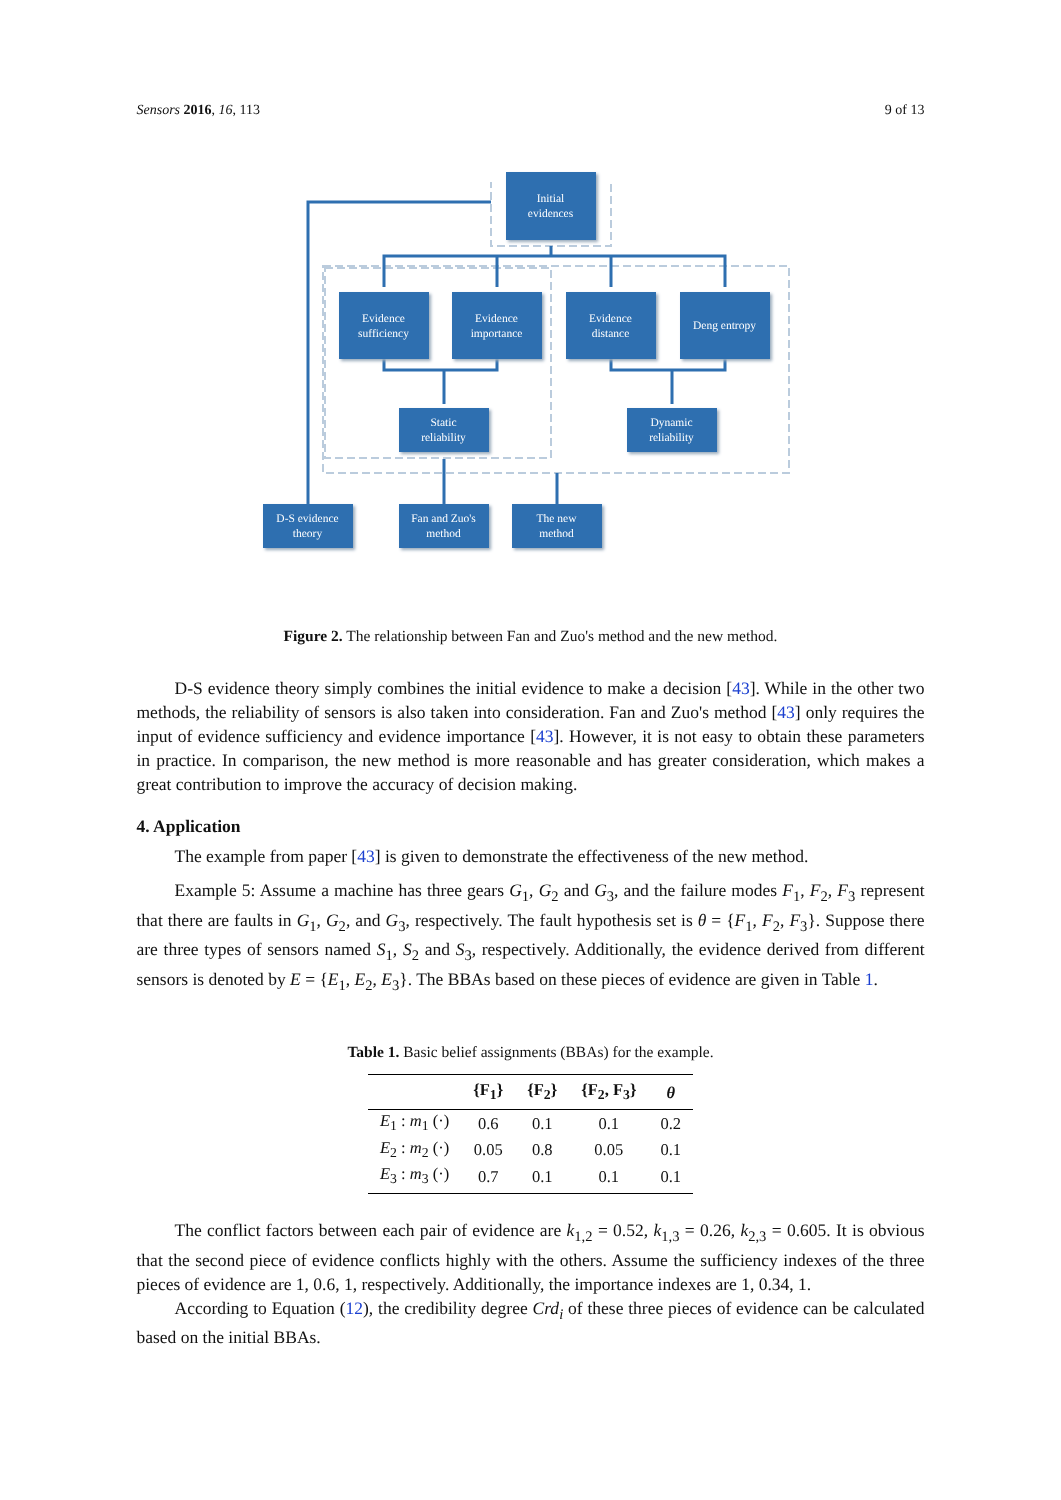Sensors 2016, 16, 113 9 of 13
Initial
evidences
Evidence
sufficiency
Evidence
importance
Evidence
distance
Deng entropy
Static
reliability
Dynamic
reliability
D-S evidence
theory
Fan and Zuo's
method
The new
method
Figure 2. The relationship between Fan and Zuo's method and the new method.
D-S evidence theory simply combines the initial evidence to make a decision [43]. While in the other two methods, the reliability of sensors is also taken into consideration. Fan and Zuo's method [43] only requires the input of evidence sufficiency and evidence importance [43]. However, it is not easy to obtain these parameters in practice. In comparison, the new method is more reasonable and has greater consideration, which makes a great contribution to improve the accuracy of decision making.
4. Application
The example from paper [43] is given to demonstrate the effectiveness of the new method.
Example 5: Assume a machine has three gears G<sub>1</sub>, G<sub>2</sub> and G<sub>3</sub>, and the failure modes F<sub>1</sub>, F<sub>2</sub>, F<sub>3</sub> represent that there are faults in G<sub>1</sub>, G<sub>2</sub>, and G<sub>3</sub>, respectively. The fault hypothesis set is θ = {F<sub>1</sub>, F<sub>2</sub>, F<sub>3</sub>}. Suppose there are three types of sensors named S<sub>1</sub>, S<sub>2</sub> and S<sub>3</sub>, respectively. Additionally, the evidence derived from different sensors is denoted by E = {E<sub>1</sub>, E<sub>2</sub>, E<sub>3</sub>}. The BBAs based on these pieces of evidence are given in Table 1.
Table 1. Basic belief assignments (BBAs) for the example.
| | { F<sub>1</sub> } | { F<sub>2</sub> } | { F<sub>2</sub>, F<sub>3</sub> } | θ |
| --- | --- | --- | --- | --- |
| E<sub>1</sub> : m<sub>1</sub> (·) | 0.6 | 0.1 | 0.1 | 0.2 |
| E<sub>2</sub> : m<sub>2</sub> (·) | 0.05 | 0.8 | 0.05 | 0.1 |
| E<sub>3</sub> : m<sub>3</sub> (·) | 0.7 | 0.1 | 0.1 | 0.1 |
The conflict factors between each pair of evidence are k<sub>1,2</sub> = 0.52, k<sub>1,3</sub> = 0.26, k<sub>2,3</sub> = 0.605. It is obvious that the second piece of evidence conflicts highly with the others. Assume the sufficiency indexes of the three pieces of evidence are 1, 0.6, 1, respectively. Additionally, the importance indexes are 1, 0.34, 1.
According to Equation (12), the credibility degree Crd<sub>i</sub> of these three pieces of evidence can be calculated based on the initial BBAs.